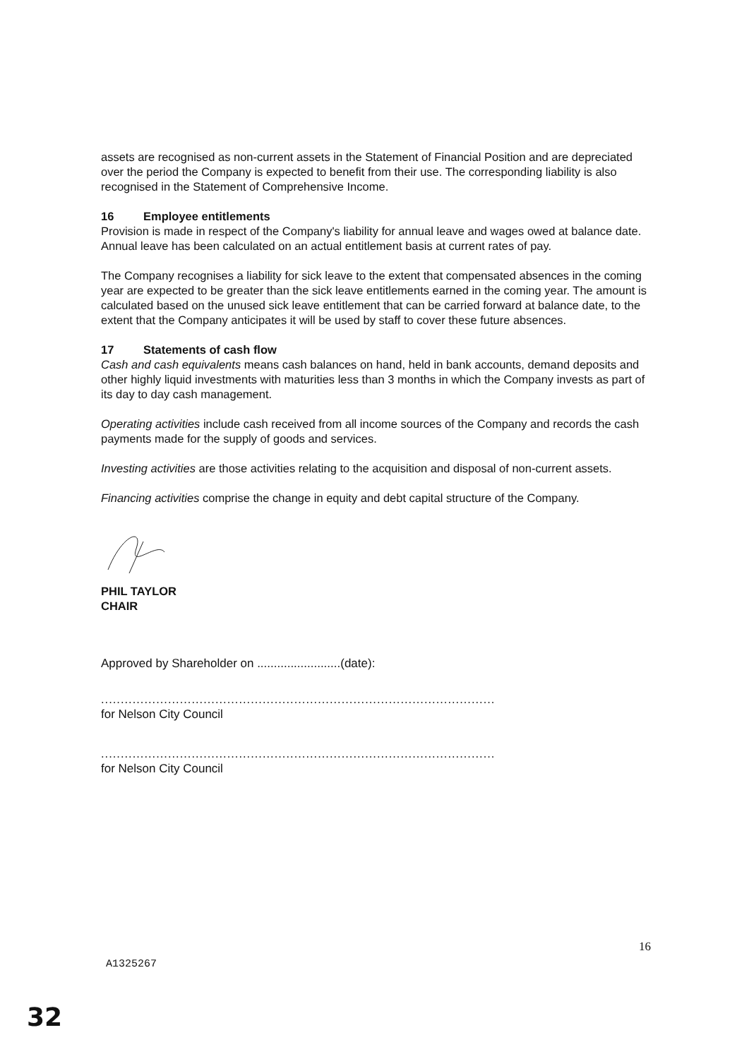assets are recognised as non-current assets in the Statement of Financial Position and are depreciated over the period the Company is expected to benefit from their use. The corresponding liability is also recognised in the Statement of Comprehensive Income.
16 Employee entitlements
Provision is made in respect of the Company's liability for annual leave and wages owed at balance date. Annual leave has been calculated on an actual entitlement basis at current rates of pay.
The Company recognises a liability for sick leave to the extent that compensated absences in the coming year are expected to be greater than the sick leave entitlements earned in the coming year. The amount is calculated based on the unused sick leave entitlement that can be carried forward at balance date, to the extent that the Company anticipates it will be used by staff to cover these future absences.
17 Statements of cash flow
Cash and cash equivalents means cash balances on hand, held in bank accounts, demand deposits and other highly liquid investments with maturities less than 3 months in which the Company invests as part of its day to day cash management.
Operating activities include cash received from all income sources of the Company and records the cash payments made for the supply of goods and services.
Investing activities are those activities relating to the acquisition and disposal of non-current assets.
Financing activities comprise the change in equity and debt capital structure of the Company.
PHIL TAYLOR
CHAIR
Approved by Shareholder on .........................(date):
....................................................................................................
for Nelson City Council
....................................................................................................
for Nelson City Council
16
A1325267
32